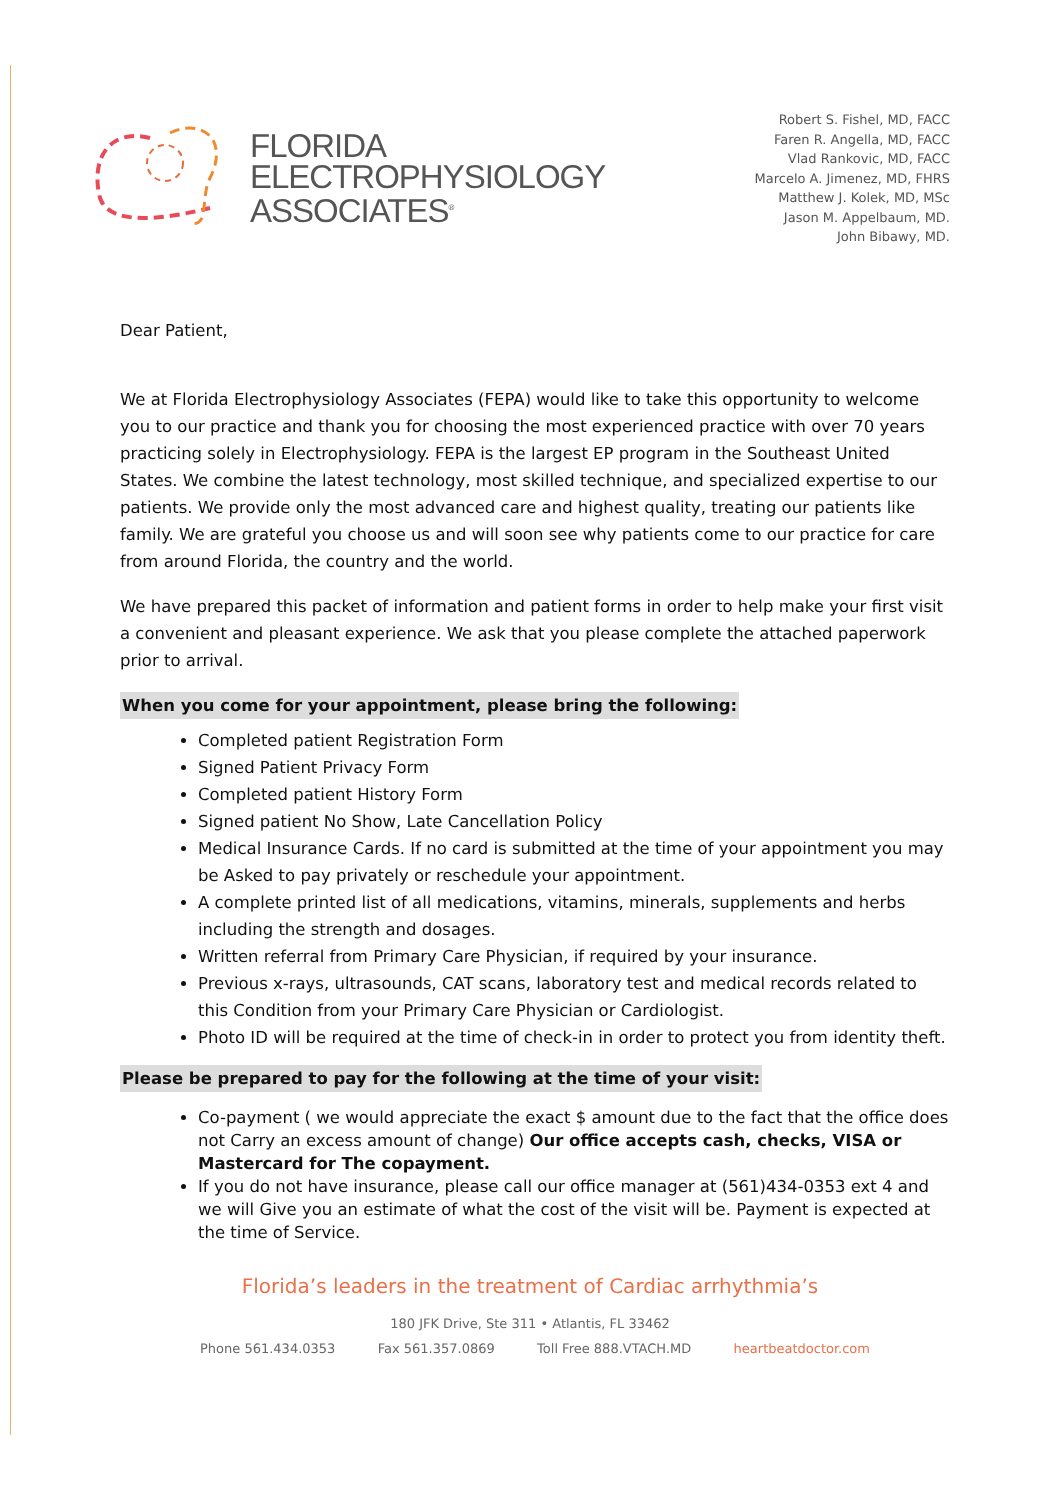FLORIDA
ELECTROPHYSIOLOGY
ASSOCIATES<sup>®</sup>
Robert S. Fishel, MD, FACC
Faren R. Angella, MD, FACC
Vlad Rankovic, MD, FACC
Marcelo A. Jimenez, MD, FHRS
Matthew J. Kolek, MD, MSc
Jason M. Appelbaum, MD.
John Bibawy, MD.
Dear Patient,
We at Florida Electrophysiology Associates (FEPA) would like to take this opportunity to welcome you to our practice and thank you for choosing the most experienced practice with over 70 years practicing solely in Electrophysiology. FEPA is the largest EP program in the Southeast United States. We combine the latest technology, most skilled technique, and specialized expertise to our patients. We provide only the most advanced care and highest quality, treating our patients like family. We are grateful you choose us and will soon see why patients come to our practice for care from around Florida, the country and the world.
We have prepared this packet of information and patient forms in order to help make your first visit a convenient and pleasant experience. We ask that you please complete the attached paperwork prior to arrival.
When you come for your appointment, please bring the following:
Completed patient Registration Form
Signed Patient Privacy Form
Completed patient History Form
Signed patient No Show, Late Cancellation Policy
Medical Insurance Cards. If no card is submitted at the time of your appointment you may be Asked to pay privately or reschedule your appointment.
A complete printed list of all medications, vitamins, minerals, supplements and herbs including the strength and dosages.
Written referral from Primary Care Physician, if required by your insurance.
Previous x-rays, ultrasounds, CAT scans, laboratory test and medical records related to this Condition from your Primary Care Physician or Cardiologist.
Photo ID will be required at the time of check-in in order to protect you from identity theft.
Please be prepared to pay for the following at the time of your visit:
Co-payment ( we would appreciate the exact $ amount due to the fact that the office does not Carry an excess amount of change) Our office accepts cash, checks, VISA or Mastercard for The copayment.
If you do not have insurance, please call our office manager at (561)434-0353 ext 4 and we will Give you an estimate of what the cost of the visit will be. Payment is expected at the time of Service.
Florida’s leaders in the treatment of Cardiac arrhythmia’s
180 JFK Drive, Ste 311 • Atlantis, FL 33462
Phone 561.434.0353 Fax 561.357.0869 Toll Free 888.VTACH.MD heartbeatdoctor.com